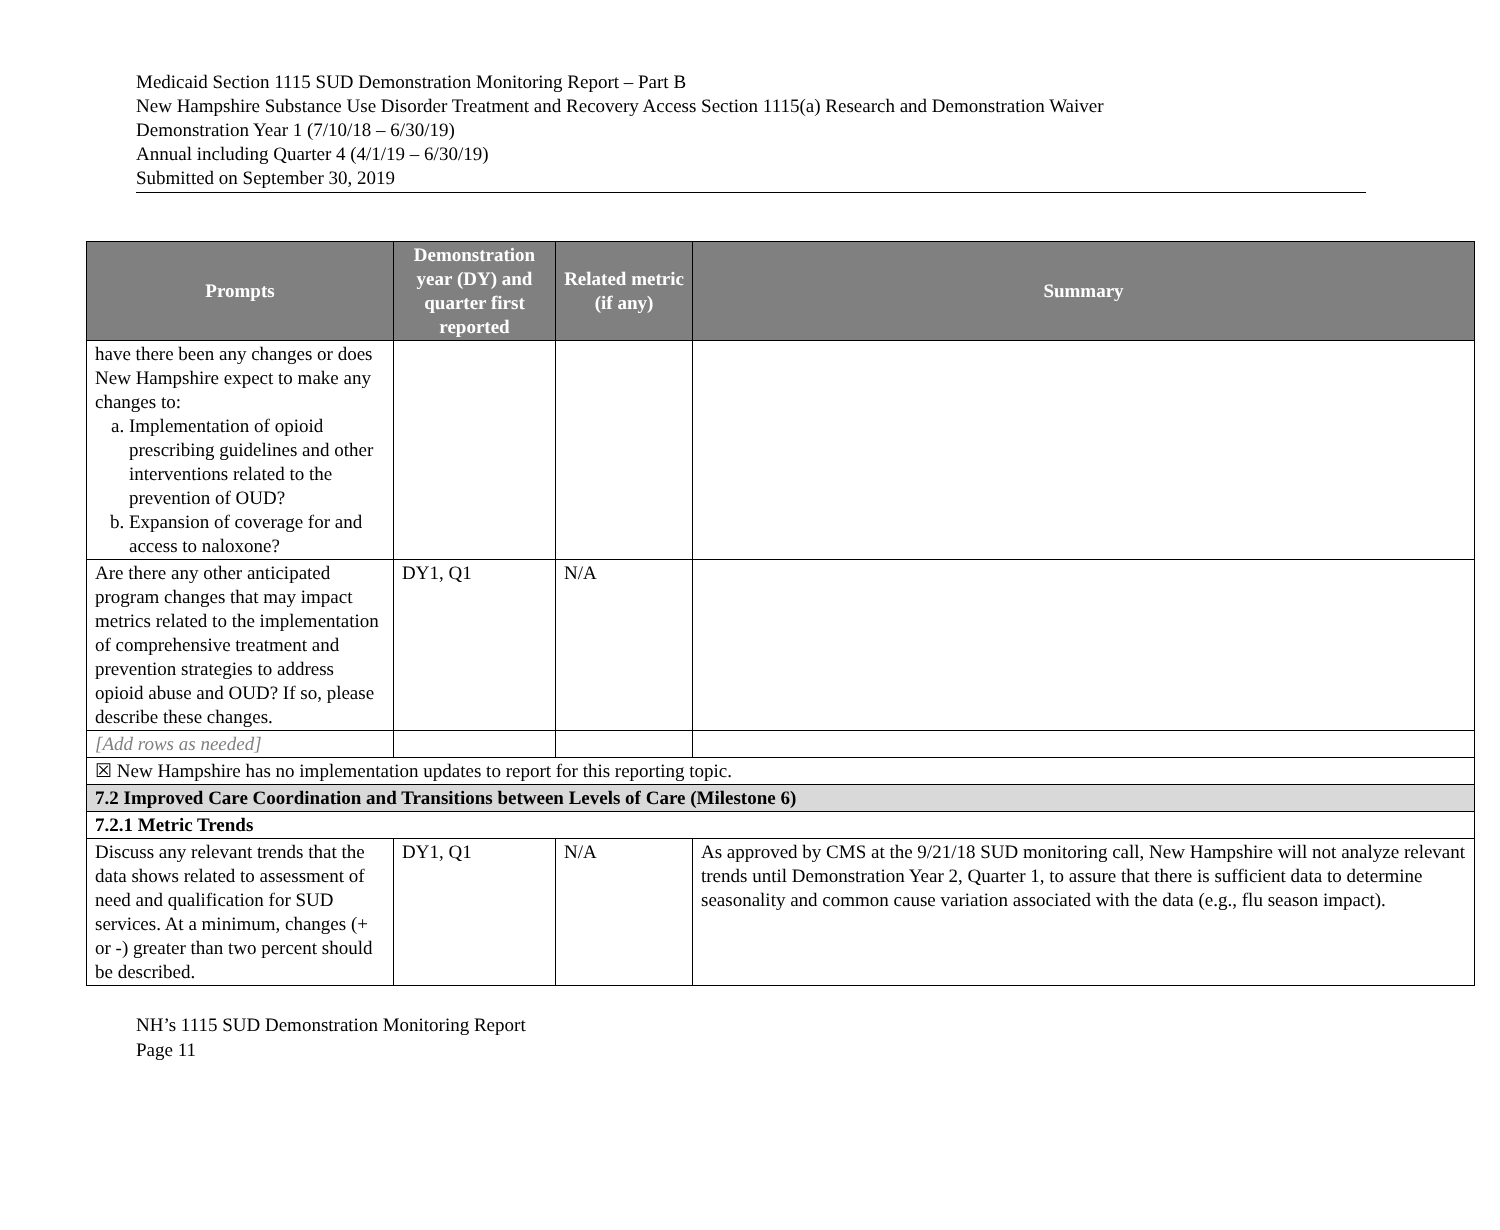Medicaid Section 1115 SUD Demonstration Monitoring Report – Part B
New Hampshire Substance Use Disorder Treatment and Recovery Access Section 1115(a) Research and Demonstration Waiver
Demonstration Year 1 (7/10/18 – 6/30/19)
Annual including Quarter 4 (4/1/19 – 6/30/19)
Submitted on September 30, 2019
| Prompts | Demonstration year (DY) and quarter first reported | Related metric (if any) | Summary |
| --- | --- | --- | --- |
| have there been any changes or does New Hampshire expect to make any changes to: a. Implementation of opioid prescribing guidelines and other interventions related to the prevention of OUD? b. Expansion of coverage for and access to naloxone? | | | |
| Are there any other anticipated program changes that may impact metrics related to the implementation of comprehensive treatment and prevention strategies to address opioid abuse and OUD? If so, please describe these changes. | DY1, Q1 | N/A | |
| [Add rows as needed] | | | |
| ☒ New Hampshire has no implementation updates to report for this reporting topic. | | | |
| 7.2 Improved Care Coordination and Transitions between Levels of Care (Milestone 6) | | | |
| 7.2.1 Metric Trends | | | |
| Discuss any relevant trends that the data shows related to assessment of need and qualification for SUD services. At a minimum, changes (+ or -) greater than two percent should be described. | DY1, Q1 | N/A | As approved by CMS at the 9/21/18 SUD monitoring call, New Hampshire will not analyze relevant trends until Demonstration Year 2, Quarter 1, to assure that there is sufficient data to determine seasonality and common cause variation associated with the data (e.g., flu season impact). |
NH’s 1115 SUD Demonstration Monitoring Report
Page 11